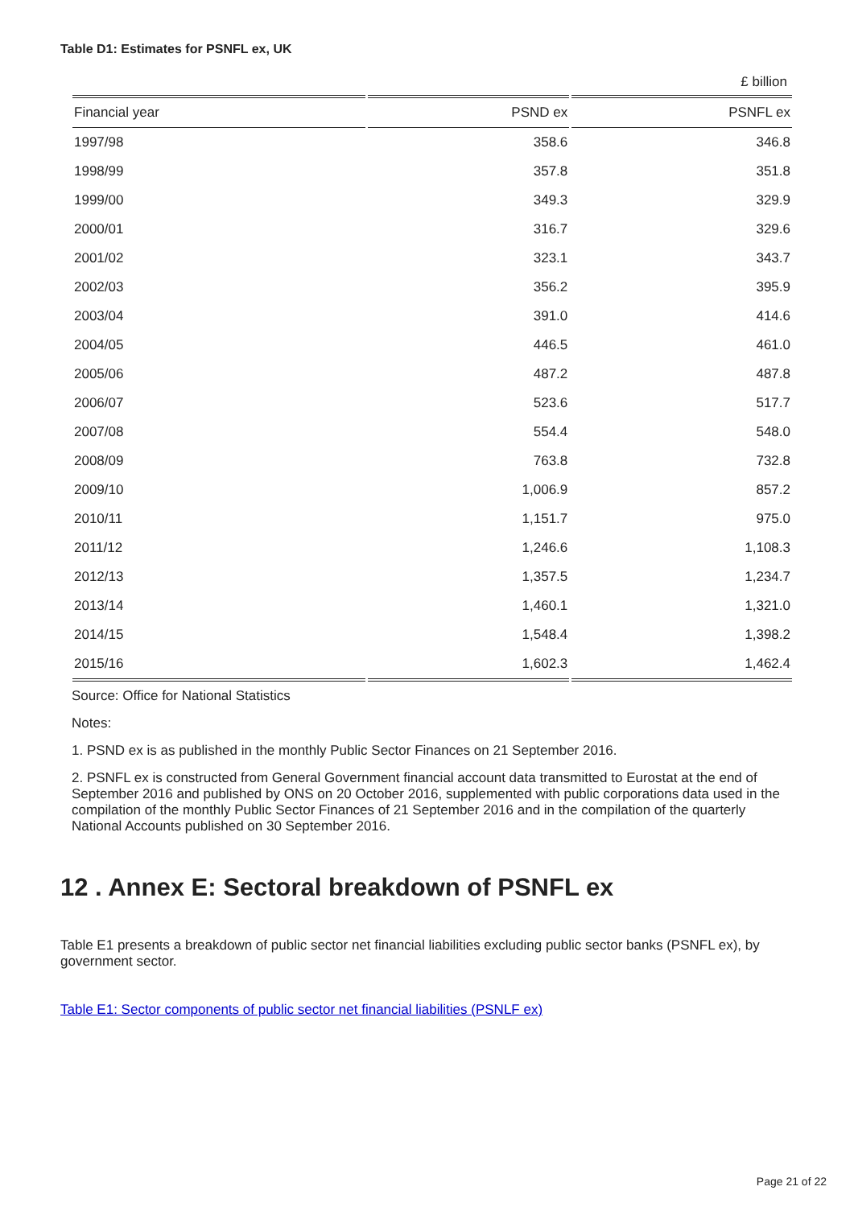Table D1: Estimates for PSNFL ex, UK
£ billion
| Financial year | PSND ex | PSNFL ex |
| --- | --- | --- |
| 1997/98 | 358.6 | 346.8 |
| 1998/99 | 357.8 | 351.8 |
| 1999/00 | 349.3 | 329.9 |
| 2000/01 | 316.7 | 329.6 |
| 2001/02 | 323.1 | 343.7 |
| 2002/03 | 356.2 | 395.9 |
| 2003/04 | 391.0 | 414.6 |
| 2004/05 | 446.5 | 461.0 |
| 2005/06 | 487.2 | 487.8 |
| 2006/07 | 523.6 | 517.7 |
| 2007/08 | 554.4 | 548.0 |
| 2008/09 | 763.8 | 732.8 |
| 2009/10 | 1,006.9 | 857.2 |
| 2010/11 | 1,151.7 | 975.0 |
| 2011/12 | 1,246.6 | 1,108.3 |
| 2012/13 | 1,357.5 | 1,234.7 |
| 2013/14 | 1,460.1 | 1,321.0 |
| 2014/15 | 1,548.4 | 1,398.2 |
| 2015/16 | 1,602.3 | 1,462.4 |
Source: Office for National Statistics
Notes:
1. PSND ex is as published in the monthly Public Sector Finances on 21 September 2016.
2. PSNFL ex is constructed from General Government financial account data transmitted to Eurostat at the end of September 2016 and published by ONS on 20 October 2016, supplemented with public corporations data used in the compilation of the monthly Public Sector Finances of 21 September 2016 and in the compilation of the quarterly National Accounts published on 30 September 2016.
12 . Annex E: Sectoral breakdown of PSNFL ex
Table E1 presents a breakdown of public sector net financial liabilities excluding public sector banks (PSNFL ex), by government sector.
Table E1: Sector components of public sector net financial liabilities (PSNLF ex)
Page 21 of 22